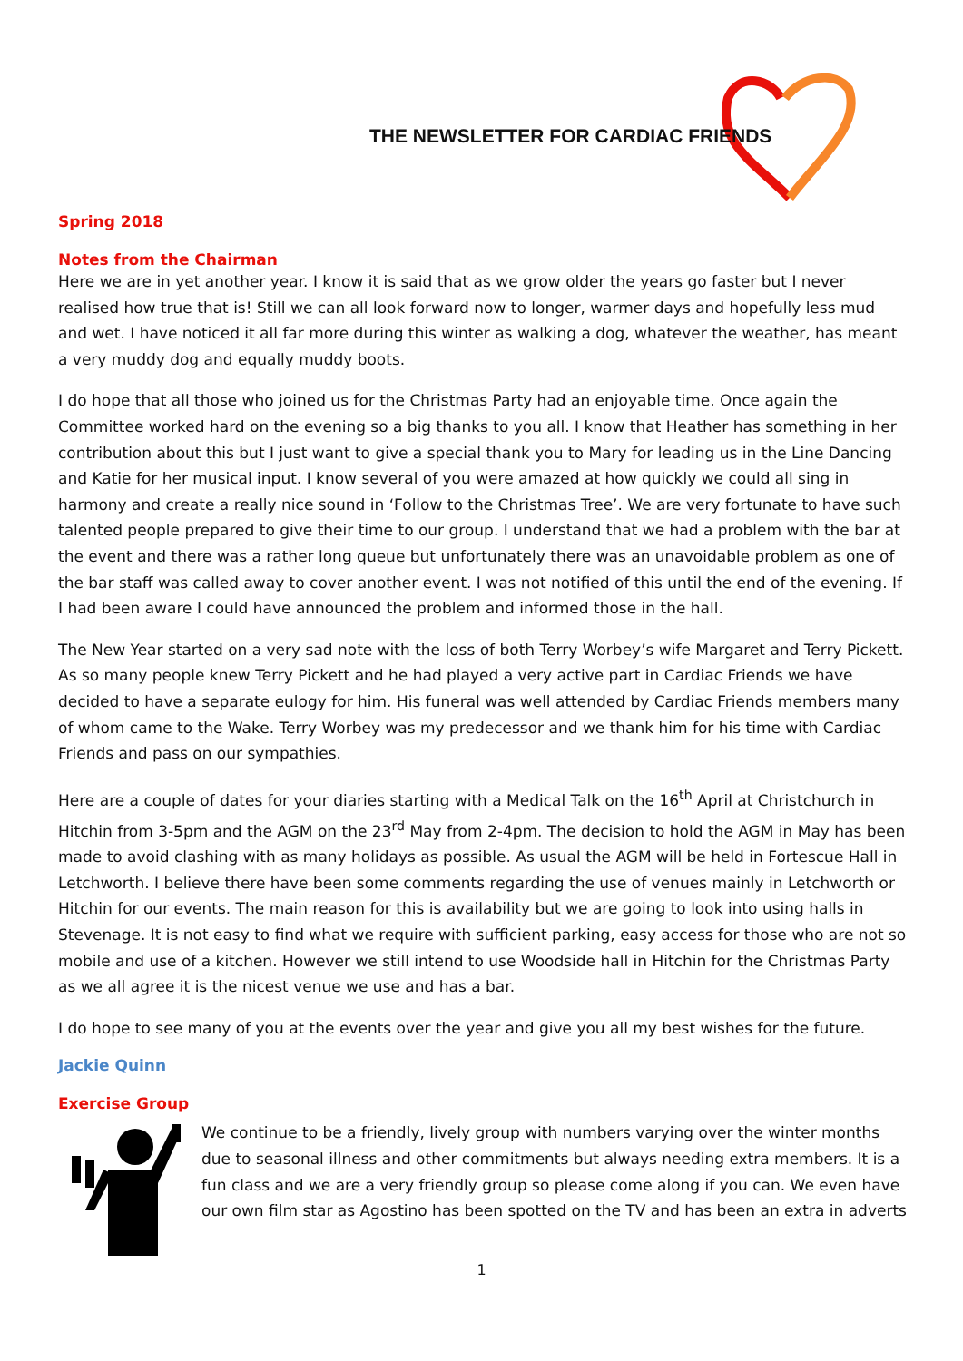THE NEWSLETTER FOR CARDIAC FRIENDS
Spring 2018
Notes from the Chairman
Here we are in yet another year. I know it is said that as we grow older the years go faster but I never realised how true that is! Still we can all look forward now to longer, warmer days and hopefully less mud and wet. I have noticed it all far more during this winter as walking a dog, whatever the weather, has meant a very muddy dog and equally muddy boots.
I do hope that all those who joined us for the Christmas Party had an enjoyable time. Once again the Committee worked hard on the evening so a big thanks to you all. I know that Heather has something in her contribution about this but I just want to give a special thank you to Mary for leading us in the Line Dancing and Katie for her musical input. I know several of you were amazed at how quickly we could all sing in harmony and create a really nice sound in ‘Follow to the Christmas Tree’. We are very fortunate to have such talented people prepared to give their time to our group. I understand that we had a problem with the bar at the event and there was a rather long queue but unfortunately there was an unavoidable problem as one of the bar staff was called away to cover another event. I was not notified of this until the end of the evening. If I had been aware I could have announced the problem and informed those in the hall.
The New Year started on a very sad note with the loss of both Terry Worbey’s wife Margaret and Terry Pickett. As so many people knew Terry Pickett and he had played a very active part in Cardiac Friends we have decided to have a separate eulogy for him. His funeral was well attended by Cardiac Friends members many of whom came to the Wake. Terry Worbey was my predecessor and we thank him for his time with Cardiac Friends and pass on our sympathies.
Here are a couple of dates for your diaries starting with a Medical Talk on the 16<sup>th</sup> April at Christchurch in Hitchin from 3-5pm and the AGM on the 23<sup>rd</sup> May from 2-4pm. The decision to hold the AGM in May has been made to avoid clashing with as many holidays as possible. As usual the AGM will be held in Fortescue Hall in Letchworth. I believe there have been some comments regarding the use of venues mainly in Letchworth or Hitchin for our events. The main reason for this is availability but we are going to look into using halls in Stevenage. It is not easy to find what we require with sufficient parking, easy access for those who are not so mobile and use of a kitchen. However we still intend to use Woodside hall in Hitchin for the Christmas Party as we all agree it is the nicest venue we use and has a bar.
I do hope to see many of you at the events over the year and give you all my best wishes for the future.
Jackie Quinn
Exercise Group
We continue to be a friendly, lively group with numbers varying over the winter months due to seasonal illness and other commitments but always needing extra members. It is a fun class and we are a very friendly group so please come along if you can. We even have our own film star as Agostino has been spotted on the TV and has been an extra in adverts
1